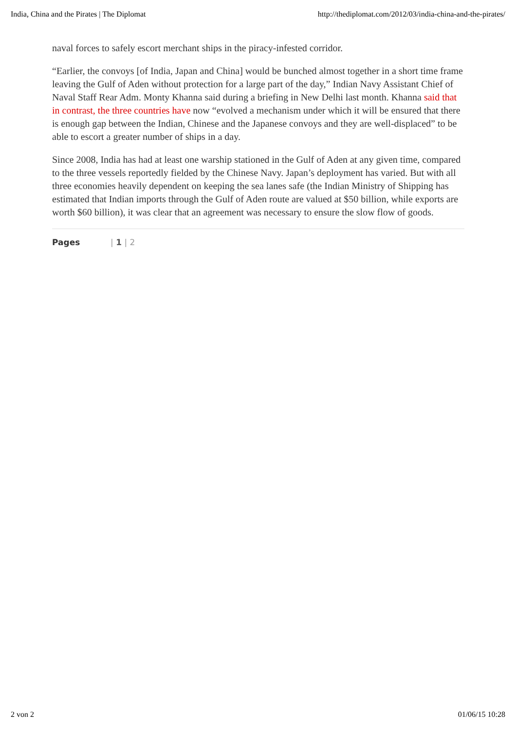India, China and the Pirates | The Diplomat http://thediplomat.com/2012/03/india-china-and-the-pirates/
naval forces to safely escort merchant ships in the piracy-infested corridor.
“Earlier, the convoys [of India, Japan and China] would be bunched almost together in a short time frame leaving the Gulf of Aden without protection for a large part of the day,” Indian Navy Assistant Chief of Naval Staff Rear Adm. Monty Khanna said during a briefing in New Delhi last month. Khanna said that in contrast, the three countries have now “evolved a mechanism under which it will be ensured that there is enough gap between the Indian, Chinese and the Japanese convoys and they are well-displaced” to be able to escort a greater number of ships in a day.
Since 2008, India has had at least one warship stationed in the Gulf of Aden at any given time, compared to the three vessels reportedly fielded by the Chinese Navy. Japan’s deployment has varied. But with all three economies heavily dependent on keeping the sea lanes safe (the Indian Ministry of Shipping has estimated that Indian imports through the Gulf of Aden route are valued at $50 billion, while exports are worth $60 billion), it was clear that an agreement was necessary to ensure the slow flow of goods.
Pages | 1 | 2
2 von 2 01/06/15 10:28